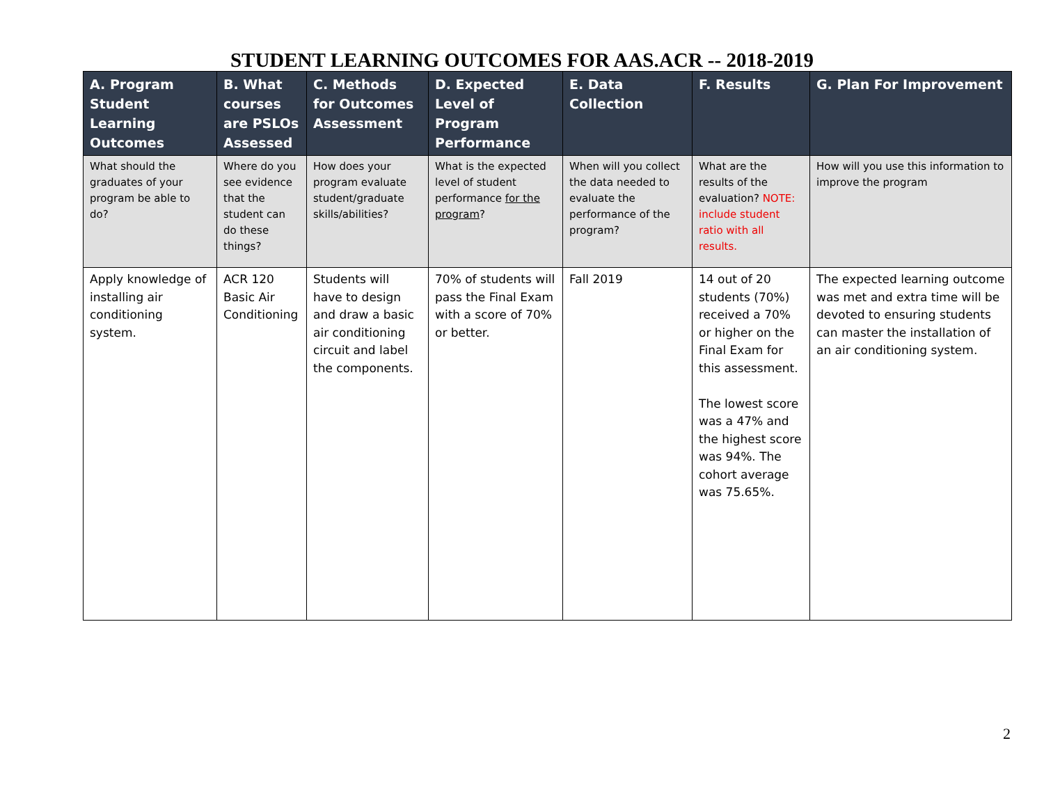STUDENT LEARNING OUTCOMES FOR AAS.ACR -- 2018-2019
| A. Program Student Learning Outcomes | B. What courses are PSLOs Assessed | C. Methods for Outcomes Assessment | D. Expected Level of Program Performance | E. Data Collection | F. Results | G. Plan For Improvement |
| --- | --- | --- | --- | --- | --- | --- |
| What should the graduates of your program be able to do? | Where do you see evidence that the student can do these things? | How does your program evaluate student/graduate skills/abilities? | What is the expected level of student performance for the program ? | When will you collect the data needed to evaluate the performance of the program? | What are the results of the evaluation? NOTE: include student ratio with all results. | How will you use this information to improve the program |
| Apply knowledge of installing air conditioning system. | ACR 120 Basic Air Conditioning | Students will have to design and draw a basic air conditioning circuit and label the components. | 70% of students will pass the Final Exam with a score of 70% or better. | Fall 2019 | 14 out of 20 students (70%) received a 70% or higher on the Final Exam for this assessment. The lowest score was a 47% and the highest score was 94%. The cohort average was 75.65%. | The expected learning outcome was met and extra time will be devoted to ensuring students can master the installation of an air conditioning system. |
2